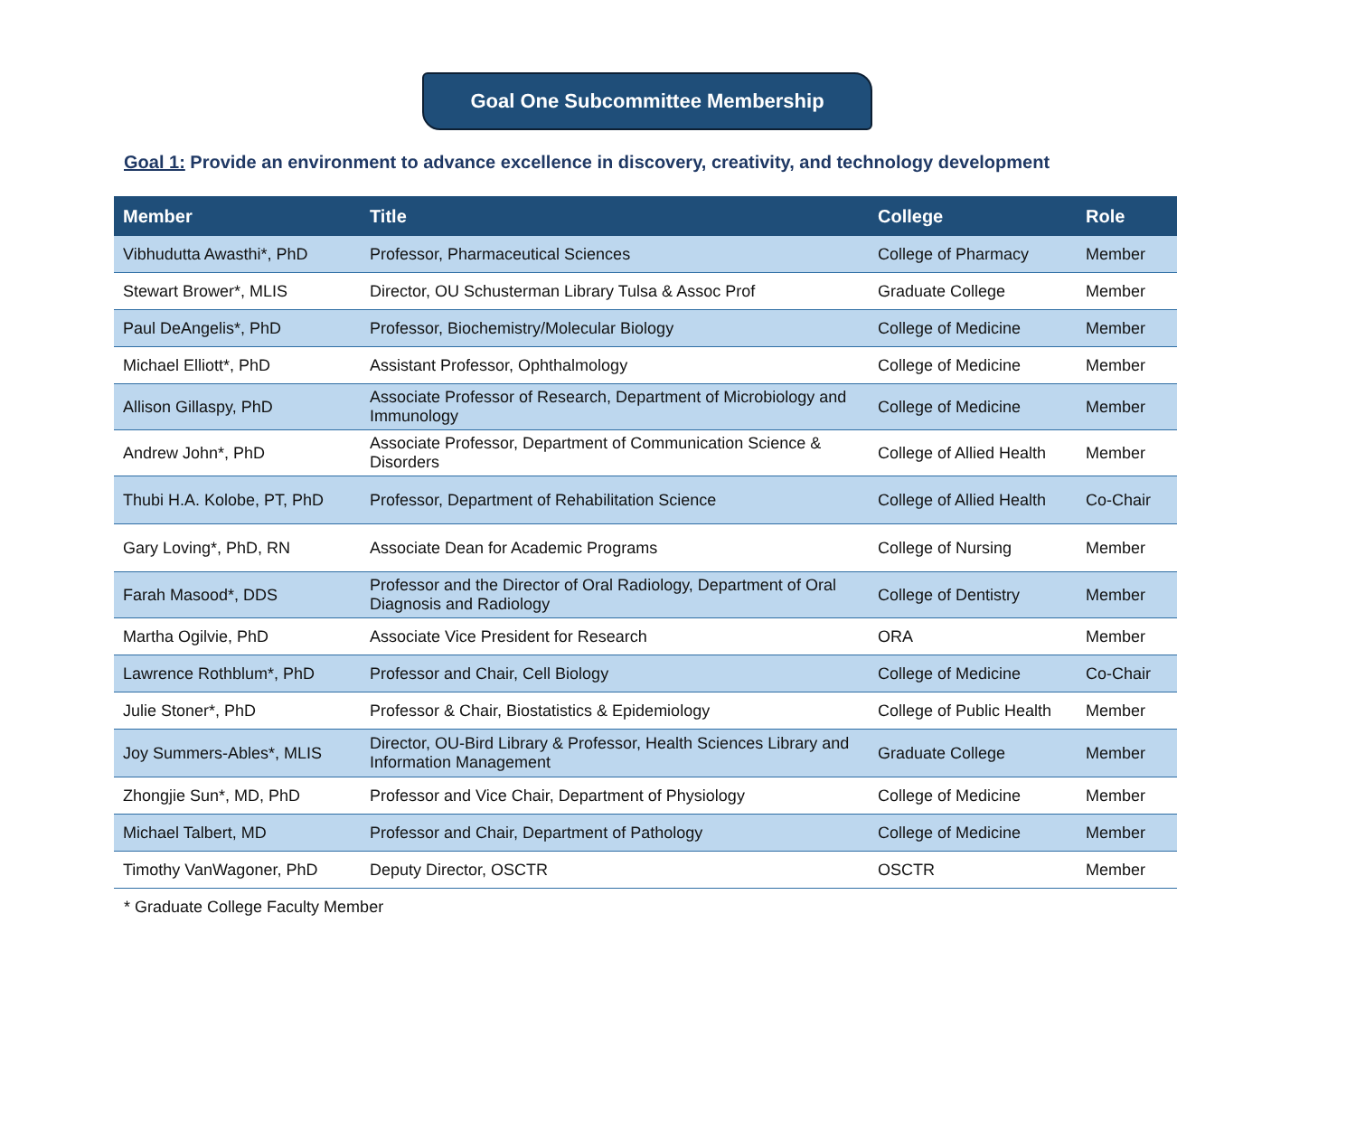Goal One Subcommittee Membership
Goal 1: Provide an environment to advance excellence in discovery, creativity, and technology development
| Member | Title | College | Role |
| --- | --- | --- | --- |
| Vibhudutta Awasthi*, PhD | Professor, Pharmaceutical Sciences | College of Pharmacy | Member |
| Stewart Brower*, MLIS | Director, OU Schusterman Library Tulsa & Assoc Prof | Graduate College | Member |
| Paul DeAngelis*, PhD | Professor, Biochemistry/Molecular Biology | College of Medicine | Member |
| Michael Elliott*, PhD | Assistant Professor, Ophthalmology | College of Medicine | Member |
| Allison Gillaspy, PhD | Associate Professor of Research, Department of Microbiology and Immunology | College of Medicine | Member |
| Andrew John*, PhD | Associate Professor, Department of Communication Science & Disorders | College of Allied Health | Member |
| Thubi H.A. Kolobe, PT, PhD | Professor, Department of Rehabilitation Science | College of Allied Health | Co-Chair |
| Gary Loving*, PhD, RN | Associate Dean for Academic Programs | College of Nursing | Member |
| Farah Masood*, DDS | Professor and the Director of Oral Radiology, Department of Oral Diagnosis and Radiology | College of Dentistry | Member |
| Martha Ogilvie, PhD | Associate Vice President for Research | ORA | Member |
| Lawrence Rothblum*, PhD | Professor and Chair, Cell Biology | College of Medicine | Co-Chair |
| Julie Stoner*, PhD | Professor & Chair, Biostatistics & Epidemiology | College of Public Health | Member |
| Joy Summers-Ables*, MLIS | Director, OU-Bird Library & Professor, Health Sciences Library and Information Management | Graduate College | Member |
| Zhongjie Sun*, MD, PhD | Professor and Vice Chair, Department of Physiology | College of Medicine | Member |
| Michael Talbert, MD | Professor and Chair, Department of Pathology | College of Medicine | Member |
| Timothy VanWagoner, PhD | Deputy Director, OSCTR | OSCTR | Member |
* Graduate College Faculty Member